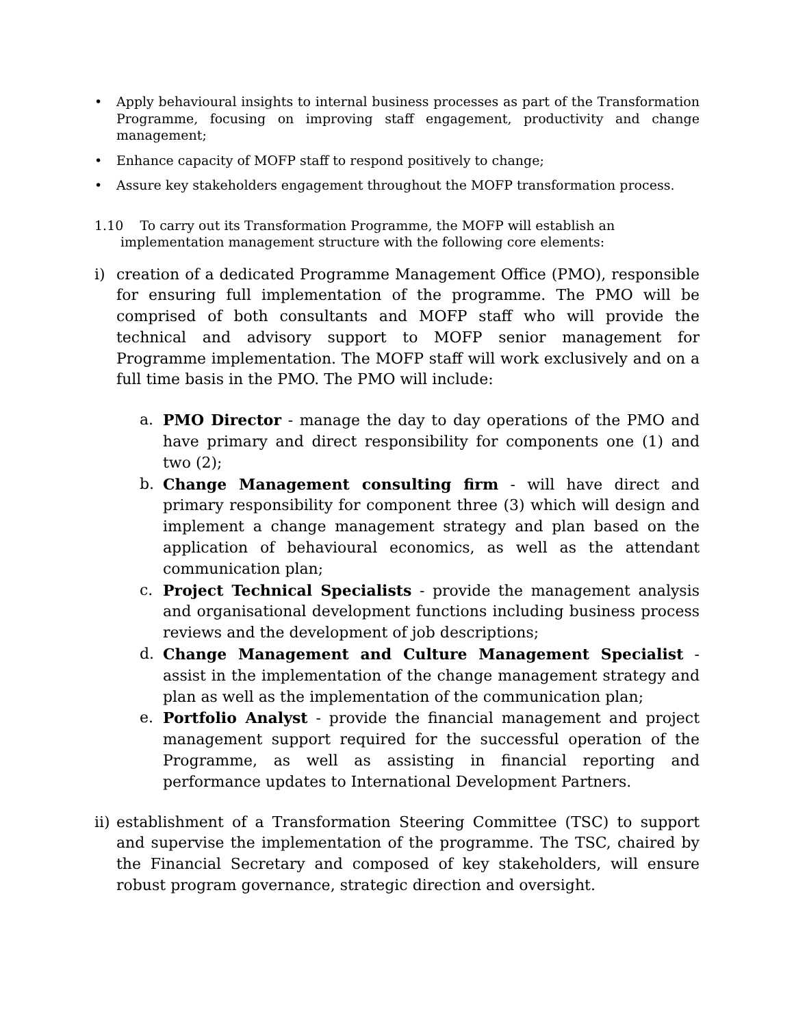• Apply behavioural insights to internal business processes as part of the Transformation Programme, focusing on improving staff engagement, productivity and change management;
• Enhance capacity of MOFP staff to respond positively to change;
• Assure key stakeholders engagement throughout the MOFP transformation process.
1.10 To carry out its Transformation Programme, the MOFP will establish an
implementation management structure with the following core elements:
i) creation of a dedicated Programme Management Office (PMO), responsible for ensuring full implementation of the programme. The PMO will be comprised of both consultants and MOFP staff who will provide the technical and advisory support to MOFP senior management for Programme implementation. The MOFP staff will work exclusively and on a full time basis in the PMO. The PMO will include:
a. PMO Director - manage the day to day operations of the PMO and have primary and direct responsibility for components one (1) and two (2);
b. Change Management consulting firm - will have direct and primary responsibility for component three (3) which will design and implement a change management strategy and plan based on the application of behavioural economics, as well as the attendant communication plan;
c. Project Technical Specialists - provide the management analysis and organisational development functions including business process reviews and the development of job descriptions;
d. Change Management and Culture Management Specialist - assist in the implementation of the change management strategy and plan as well as the implementation of the communication plan;
e. Portfolio Analyst - provide the financial management and project management support required for the successful operation of the Programme, as well as assisting in financial reporting and performance updates to International Development Partners.
ii) establishment of a Transformation Steering Committee (TSC) to support and supervise the implementation of the programme. The TSC, chaired by the Financial Secretary and composed of key stakeholders, will ensure robust program governance, strategic direction and oversight.